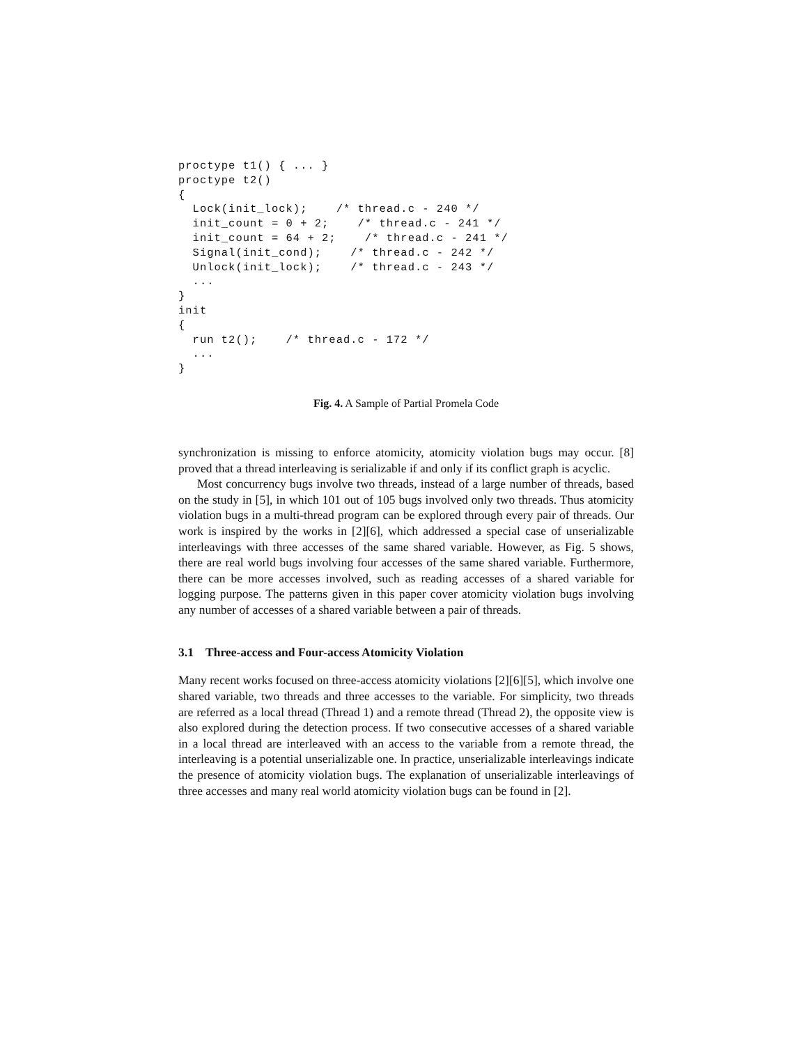proctype t1() { ... }
proctype t2()
{
  Lock(init_lock);    /* thread.c - 240 */
  init_count = 0 + 2;    /* thread.c - 241 */
  init_count = 64 + 2;    /* thread.c - 241 */
  Signal(init_cond);    /* thread.c - 242 */
  Unlock(init_lock);    /* thread.c - 243 */
  ...
}
init
{
  run t2();    /* thread.c - 172 */
  ...
}
Fig. 4. A Sample of Partial Promela Code
synchronization is missing to enforce atomicity, atomicity violation bugs may occur. [8] proved that a thread interleaving is serializable if and only if its conflict graph is acyclic.
Most concurrency bugs involve two threads, instead of a large number of threads, based on the study in [5], in which 101 out of 105 bugs involved only two threads. Thus atomicity violation bugs in a multi-thread program can be explored through every pair of threads. Our work is inspired by the works in [2][6], which addressed a special case of unserializable interleavings with three accesses of the same shared variable. However, as Fig. 5 shows, there are real world bugs involving four accesses of the same shared variable. Furthermore, there can be more accesses involved, such as reading accesses of a shared variable for logging purpose. The patterns given in this paper cover atomicity violation bugs involving any number of accesses of a shared variable between a pair of threads.
3.1 Three-access and Four-access Atomicity Violation
Many recent works focused on three-access atomicity violations [2][6][5], which involve one shared variable, two threads and three accesses to the variable. For simplicity, two threads are referred as a local thread (Thread 1) and a remote thread (Thread 2), the opposite view is also explored during the detection process. If two consecutive accesses of a shared variable in a local thread are interleaved with an access to the variable from a remote thread, the interleaving is a potential unserializable one. In practice, unserializable interleavings indicate the presence of atomicity violation bugs. The explanation of unserializable interleavings of three accesses and many real world atomicity violation bugs can be found in [2].